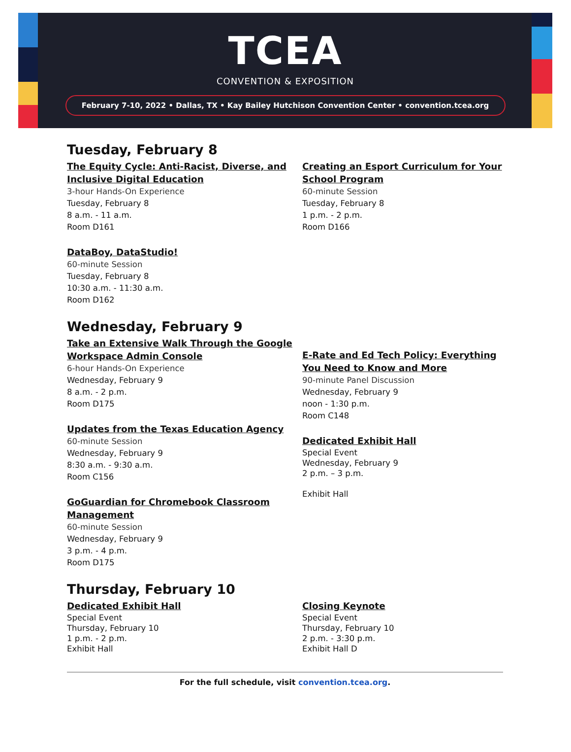TCEA
CONVENTION & EXPOSITION
February 7-10, 2022 • Dallas, TX • Kay Bailey Hutchison Convention Center • convention.tcea.org
Tuesday, February 8
The Equity Cycle: Anti-Racist, Diverse, and Inclusive Digital Education
3-hour Hands-On Experience
Tuesday, February 8
8 a.m. - 11 a.m.
Room D161
DataBoy, DataStudio!
60-minute Session
Tuesday, February 8
10:30 a.m. - 11:30 a.m.
Room D162
Creating an Esport Curriculum for Your School Program
60-minute Session
Tuesday, February 8
1 p.m. - 2 p.m.
Room D166
Wednesday, February 9
Take an Extensive Walk Through the Google Workspace Admin Console
6-hour Hands-On Experience
Wednesday, February 9
8 a.m. - 2 p.m.
Room D175
Updates from the Texas Education Agency
60-minute Session
Wednesday, February 9
8:30 a.m. - 9:30 a.m.
Room C156
GoGuardian for Chromebook Classroom Management
60-minute Session
Wednesday, February 9
3 p.m. - 4 p.m.
Room D175
E-Rate and Ed Tech Policy: Everything You Need to Know and More
90-minute Panel Discussion
Wednesday, February 9
noon - 1:30 p.m.
Room C148
Dedicated Exhibit Hall
Special Event
Wednesday, February 9
2 p.m. – 3 p.m.
Exhibit Hall
Thursday, February 10
Dedicated Exhibit Hall
Special Event
Thursday, February 10
1 p.m. - 2 p.m.
Exhibit Hall
Closing Keynote
Special Event
Thursday, February 10
2 p.m. - 3:30 p.m.
Exhibit Hall D
For the full schedule, visit convention.tcea.org.